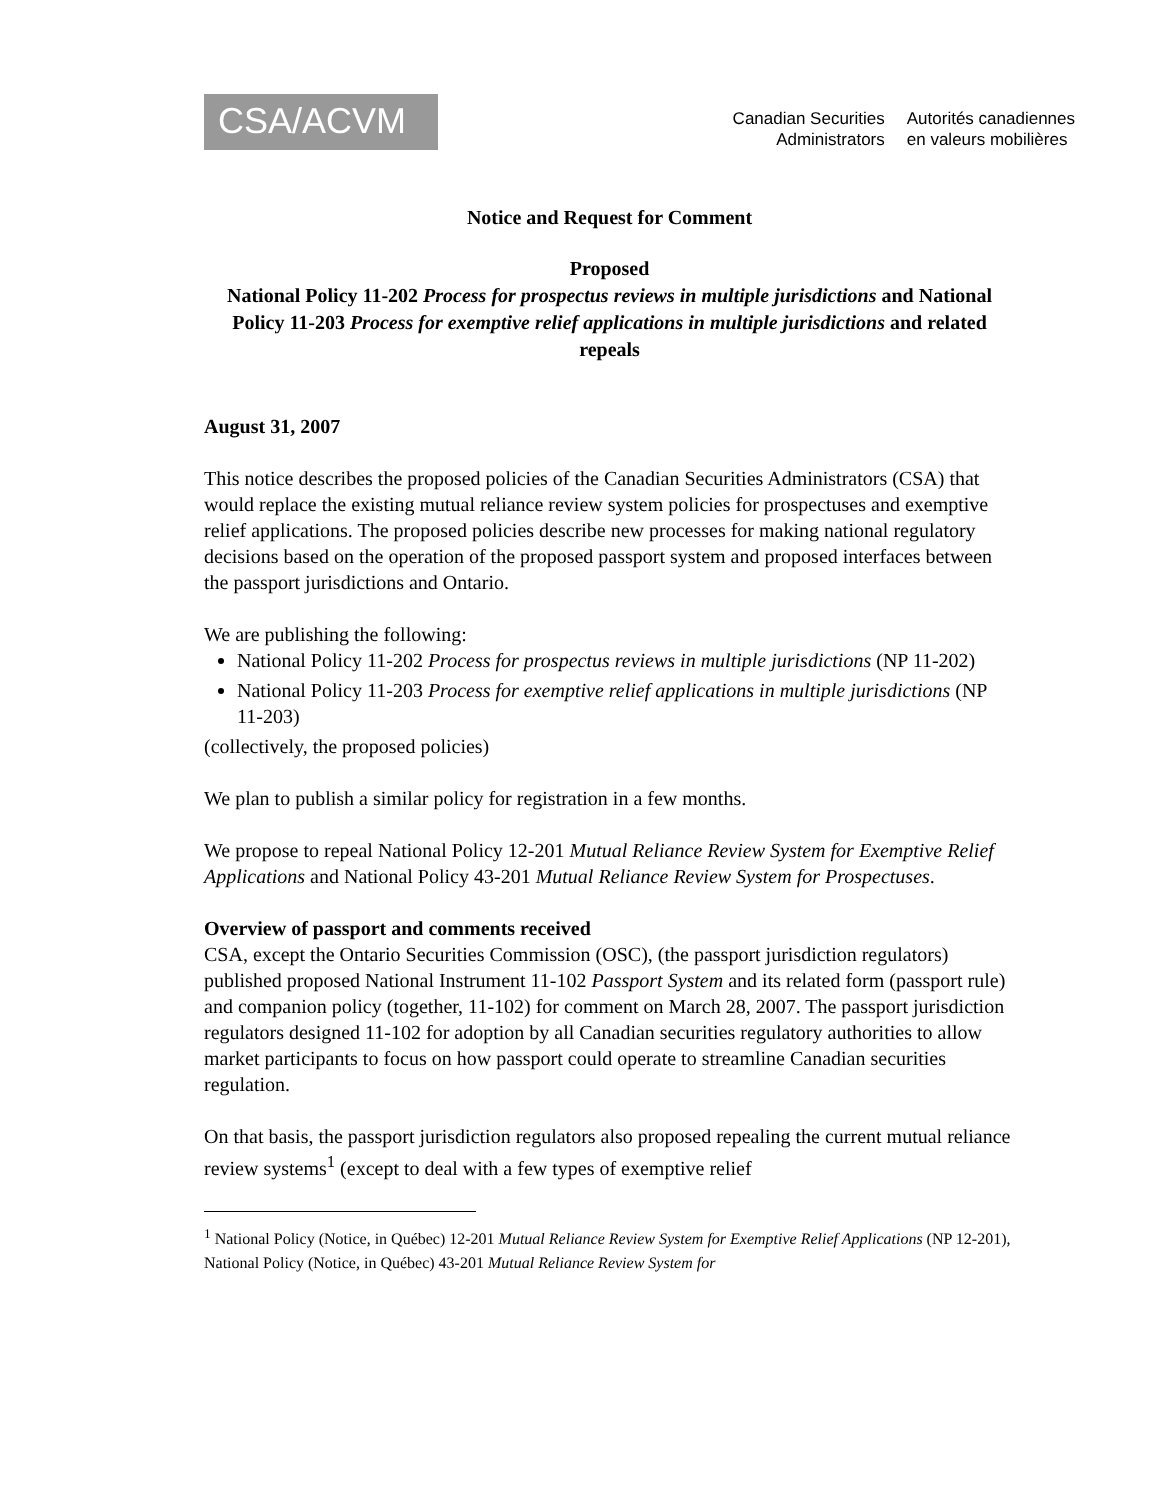CSA/ACVM
Canadian Securities
Administrators
Autorités canadiennes
en valeurs mobilières
Notice and Request for Comment
Proposed
National Policy 11-202 Process for prospectus reviews in multiple jurisdictions and National Policy 11-203 Process for exemptive relief applications in multiple jurisdictions and related repeals
August 31, 2007
This notice describes the proposed policies of the Canadian Securities Administrators (CSA) that would replace the existing mutual reliance review system policies for prospectuses and exemptive relief applications. The proposed policies describe new processes for making national regulatory decisions based on the operation of the proposed passport system and proposed interfaces between the passport jurisdictions and Ontario.
We are publishing the following:
National Policy 11-202 Process for prospectus reviews in multiple jurisdictions (NP 11-202)
National Policy 11-203 Process for exemptive relief applications in multiple jurisdictions (NP 11-203)
(collectively, the proposed policies)
We plan to publish a similar policy for registration in a few months.
We propose to repeal National Policy 12-201 Mutual Reliance Review System for Exemptive Relief Applications and National Policy 43-201 Mutual Reliance Review System for Prospectuses.
Overview of passport and comments received
CSA, except the Ontario Securities Commission (OSC), (the passport jurisdiction regulators) published proposed National Instrument 11-102 Passport System and its related form (passport rule) and companion policy (together, 11-102) for comment on March 28, 2007. The passport jurisdiction regulators designed 11-102 for adoption by all Canadian securities regulatory authorities to allow market participants to focus on how passport could operate to streamline Canadian securities regulation.
On that basis, the passport jurisdiction regulators also proposed repealing the current mutual reliance review systems<sup>1</sup> (except to deal with a few types of exemptive relief
<sup>1</sup> National Policy (Notice, in Québec) 12-201 Mutual Reliance Review System for Exemptive Relief Applications (NP 12-201), National Policy (Notice, in Québec) 43-201 Mutual Reliance Review System for